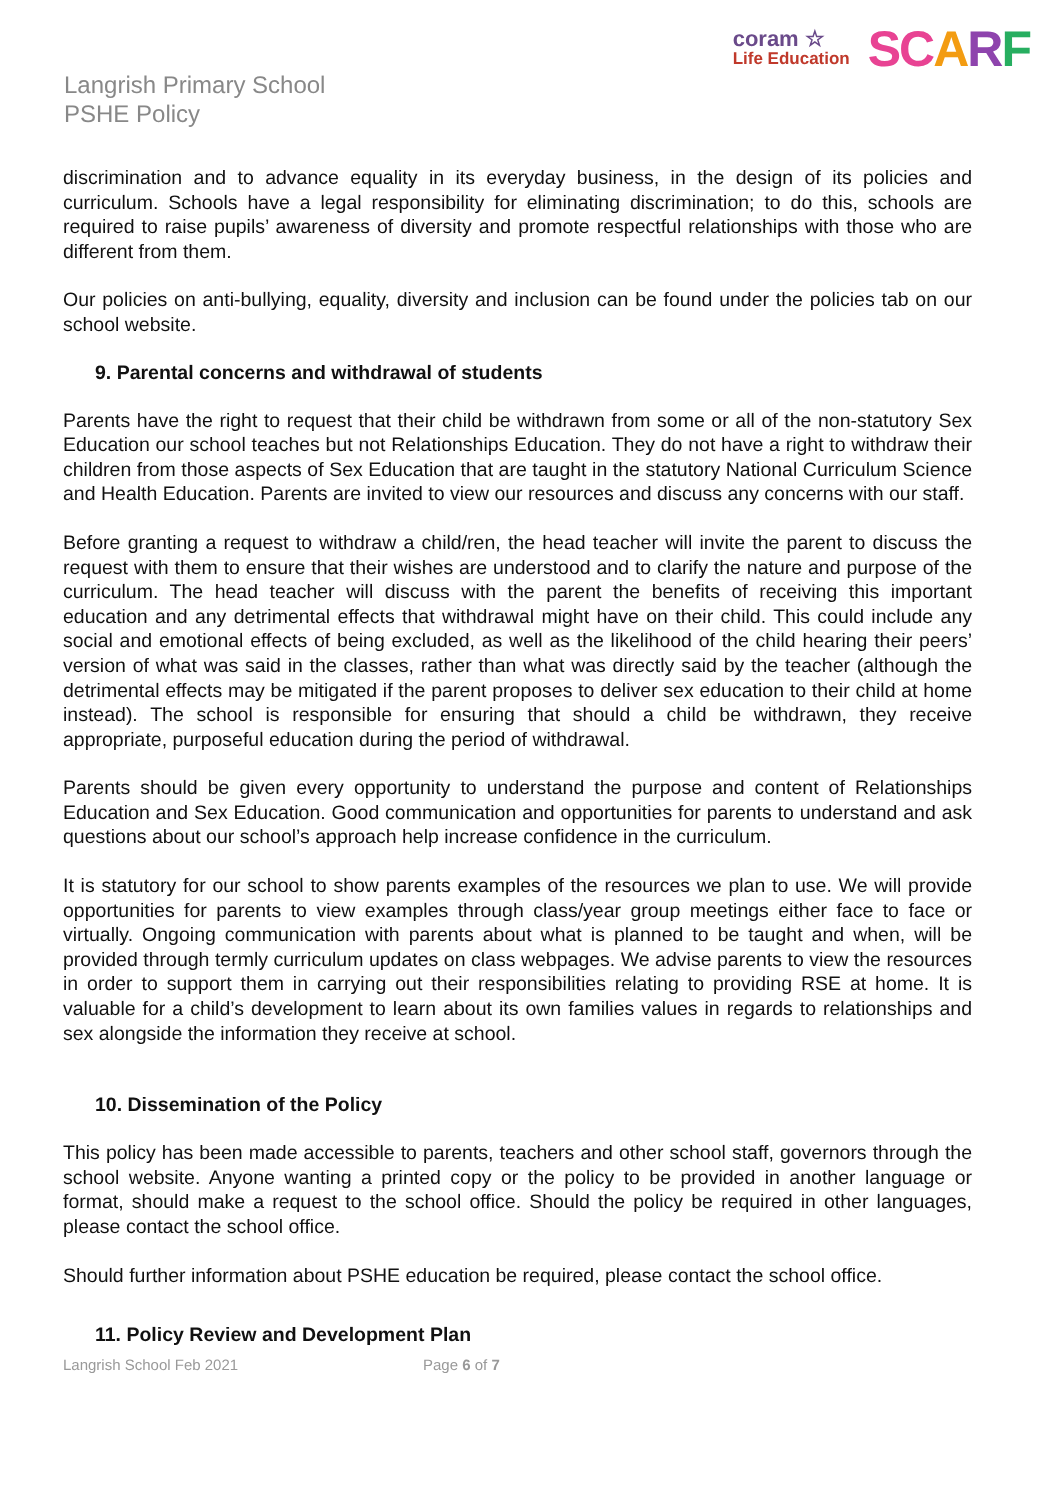Langrish Primary School
PSHE Policy
coram ☆
Life Education
SCARF
discrimination and to advance equality in its everyday business, in the design of its policies and curriculum. Schools have a legal responsibility for eliminating discrimination; to do this, schools are required to raise pupils’ awareness of diversity and promote respectful relationships with those who are different from them.
Our policies on anti-bullying, equality, diversity and inclusion can be found under the policies tab on our school website.
9. Parental concerns and withdrawal of students
Parents have the right to request that their child be withdrawn from some or all of the non-statutory Sex Education our school teaches but not Relationships Education. They do not have a right to withdraw their children from those aspects of Sex Education that are taught in the statutory National Curriculum Science and Health Education. Parents are invited to view our resources and discuss any concerns with our staff.
Before granting a request to withdraw a child/ren, the head teacher will invite the parent to discuss the request with them to ensure that their wishes are understood and to clarify the nature and purpose of the curriculum. The head teacher will discuss with the parent the benefits of receiving this important education and any detrimental effects that withdrawal might have on their child. This could include any social and emotional effects of being excluded, as well as the likelihood of the child hearing their peers’ version of what was said in the classes, rather than what was directly said by the teacher (although the detrimental effects may be mitigated if the parent proposes to deliver sex education to their child at home instead). The school is responsible for ensuring that should a child be withdrawn, they receive appropriate, purposeful education during the period of withdrawal.
Parents should be given every opportunity to understand the purpose and content of Relationships Education and Sex Education. Good communication and opportunities for parents to understand and ask questions about our school’s approach help increase confidence in the curriculum.
It is statutory for our school to show parents examples of the resources we plan to use. We will provide opportunities for parents to view examples through class/year group meetings either face to face or virtually. Ongoing communication with parents about what is planned to be taught and when, will be provided through termly curriculum updates on class webpages. We advise parents to view the resources in order to support them in carrying out their responsibilities relating to providing RSE at home. It is valuable for a child’s development to learn about its own families values in regards to relationships and sex alongside the information they receive at school.
10. Dissemination of the Policy
This policy has been made accessible to parents, teachers and other school staff, governors through the school website. Anyone wanting a printed copy or the policy to be provided in another language or format, should make a request to the school office. Should the policy be required in other languages, please contact the school office.
Should further information about PSHE education be required, please contact the school office.
11. Policy Review and Development Plan
Langrish School Feb 2021 Page 6 of 7